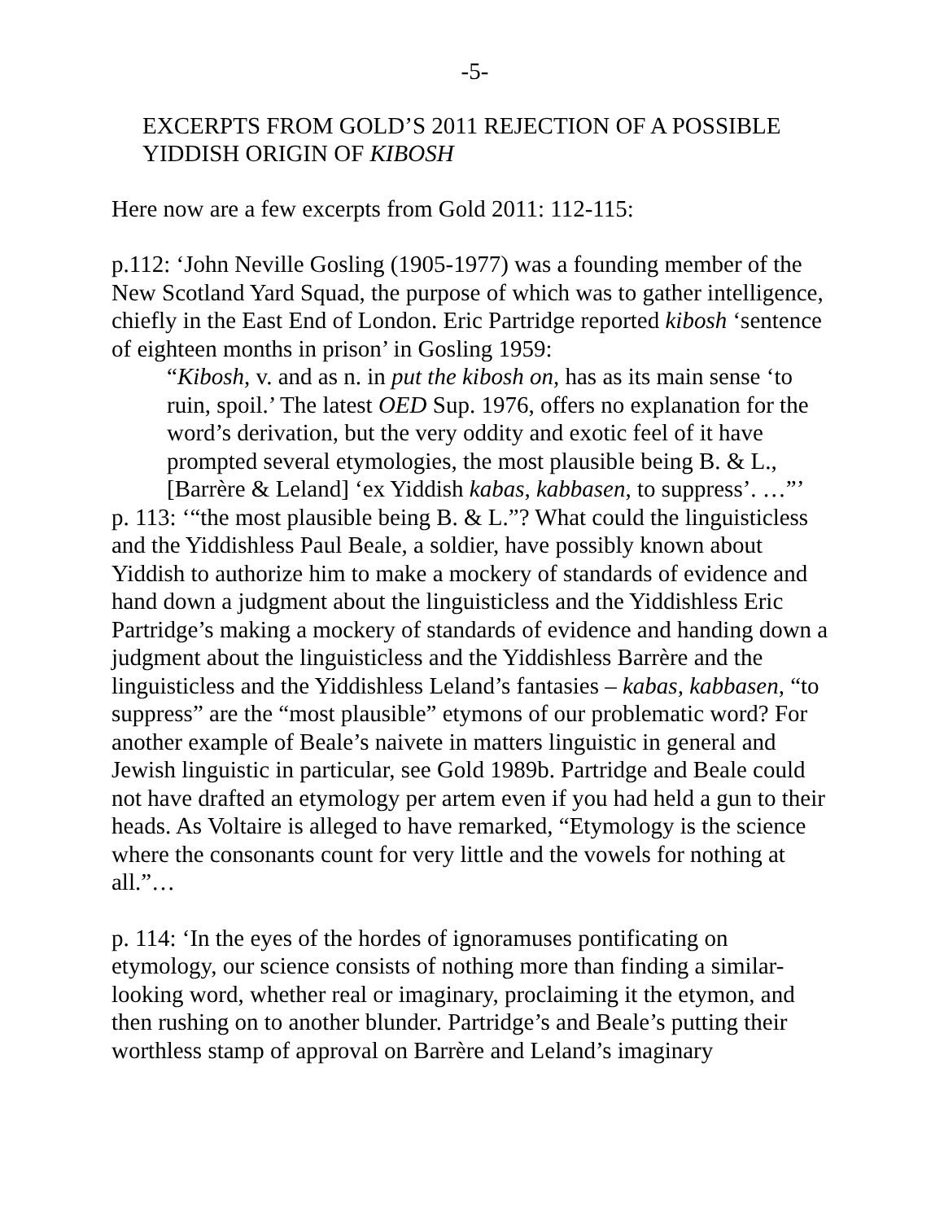-5-
EXCERPTS FROM GOLD’S 2011 REJECTION OF A POSSIBLE YIDDISH ORIGIN OF KIBOSH
Here now are a few excerpts from Gold 2011: 112-115:
p.112: ‘John Neville Gosling (1905-1977) was a founding member of the New Scotland Yard Squad, the purpose of which was to gather intelligence, chiefly in the East End of London. Eric Partridge reported kibosh ‘sentence of eighteen months in prison’ in Gosling 1959:
“Kibosh, v. and as n. in put the kibosh on, has as its main sense ‘to ruin, spoil.’ The latest OED Sup. 1976, offers no explanation for the word’s derivation, but the very oddity and exotic feel of it have prompted several etymologies, the most plausible being B. & L., [Barrère & Leland] ‘ex Yiddish kabas, kabbasen, to suppress’. …”’
p. 113: ‘“the most plausible being B. & L.”? What could the linguisticless and the Yiddishless Paul Beale, a soldier, have possibly known about Yiddish to authorize him to make a mockery of standards of evidence and hand down a judgment about the linguisticless and the Yiddishless Eric Partridge’s making a mockery of standards of evidence and handing down a judgment about the linguisticless and the Yiddishless Barrère and the linguisticless and the Yiddishless Leland’s fantasies – kabas, kabbasen, “to suppress” are the “most plausible” etymons of our problematic word? For another example of Beale’s naivete in matters linguistic in general and Jewish linguistic in particular, see Gold 1989b. Partridge and Beale could not have drafted an etymology per artem even if you had held a gun to their heads. As Voltaire is alleged to have remarked, “Etymology is the science where the consonants count for very little and the vowels for nothing at all.”…
p. 114: ‘In the eyes of the hordes of ignoramuses pontificating on etymology, our science consists of nothing more than finding a similar-looking word, whether real or imaginary, proclaiming it the etymon, and then rushing on to another blunder. Partridge’s and Beale’s putting their worthless stamp of approval on Barrère and Leland’s imaginary